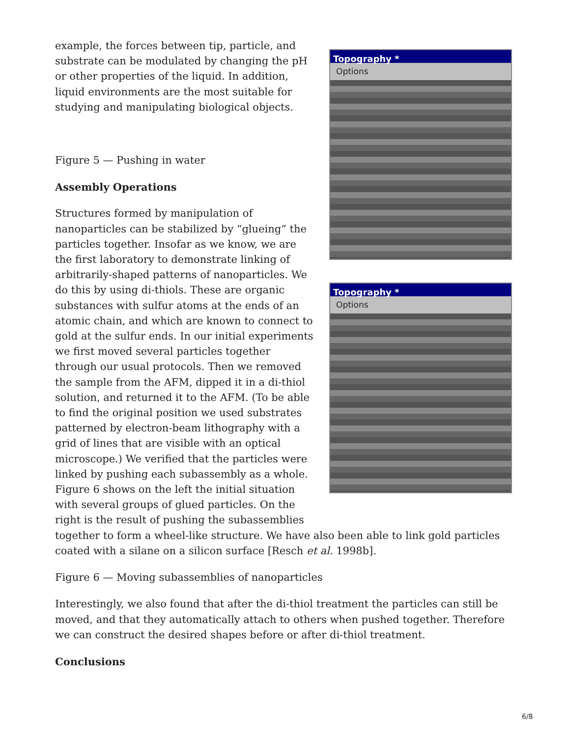Topography *
Options
Topography *
Options
example, the forces between tip, particle, and substrate can be modulated by changing the pH or other properties of the liquid. In addition, liquid environments are the most suitable for studying and manipulating biological objects.
Figure 5 — Pushing in water
Assembly Operations
Structures formed by manipulation of nanoparticles can be stabilized by “glueing” the particles together. Insofar as we know, we are the first laboratory to demonstrate linking of arbitrarily-shaped patterns of nanoparticles. We do this by using di-thiols. These are organic substances with sulfur atoms at the ends of an atomic chain, and which are known to connect to gold at the sulfur ends. In our initial experiments we first moved several particles together through our usual protocols. Then we removed the sample from the AFM, dipped it in a di-thiol solution, and returned it to the AFM. (To be able to find the original position we used substrates patterned by electron-beam lithography with a grid of lines that are visible with an optical microscope.) We verified that the particles were linked by pushing each subassembly as a whole. Figure 6 shows on the left the initial situation with several groups of glued particles. On the right is the result of pushing the subassemblies together to form a wheel-like structure. We have also been able to link gold particles coated with a silane on a silicon surface [Resch et al. 1998b].
Figure 6 — Moving subassemblies of nanoparticles
Interestingly, we also found that after the di-thiol treatment the particles can still be moved, and that they automatically attach to others when pushed together. Therefore we can construct the desired shapes before or after di-thiol treatment.
Conclusions
6/8